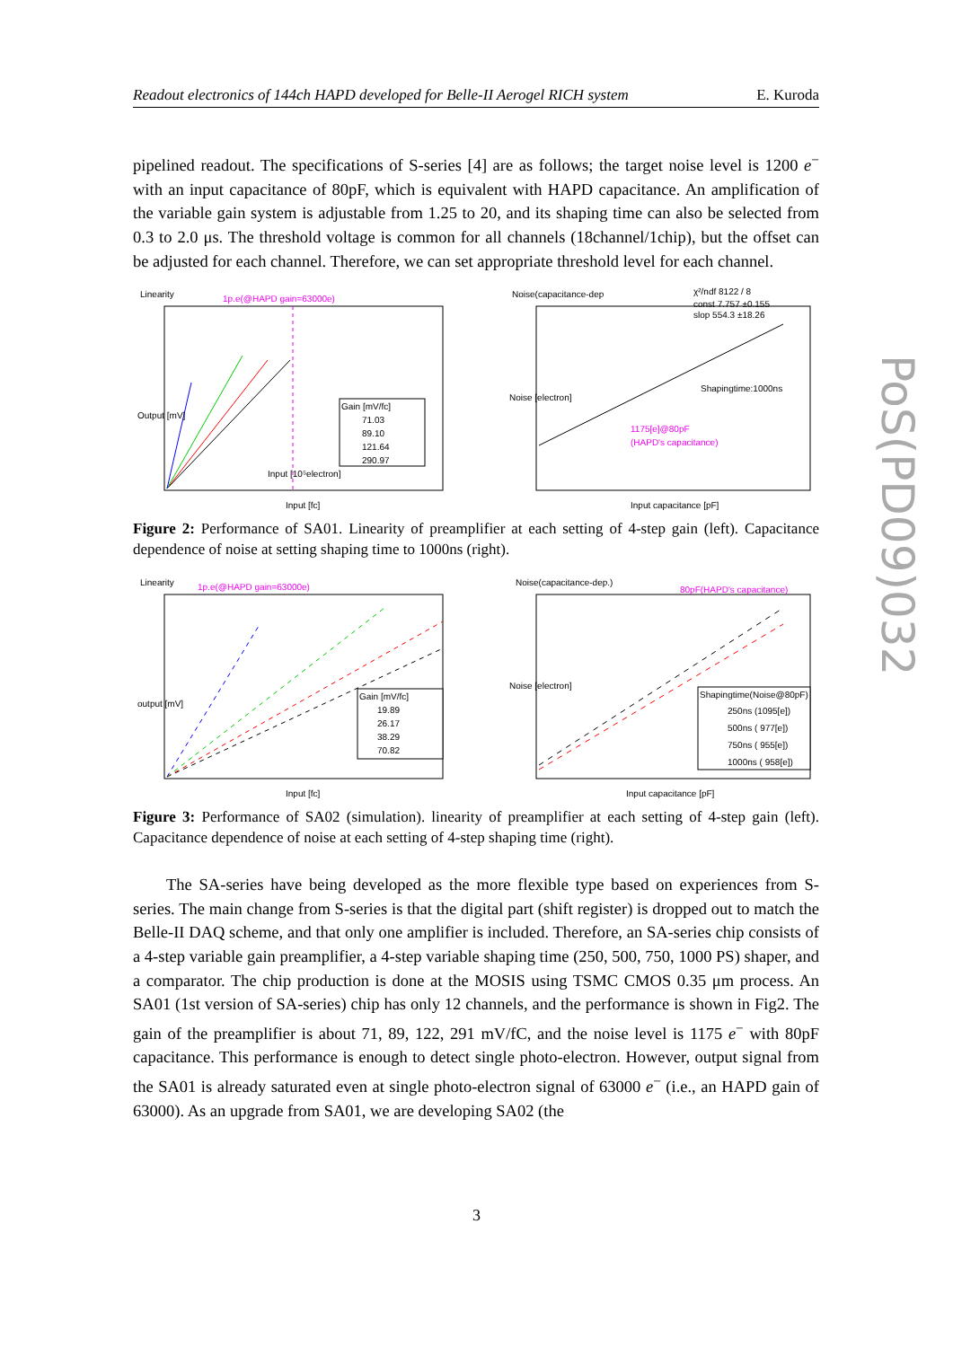Readout electronics of 144ch HAPD developed for Belle-II Aerogel RICH system E. Kuroda
pipelined readout. The specifications of S-series [4] are as follows; the target noise level is 1200 e<sup>−</sup> with an input capacitance of 80pF, which is equivalent with HAPD capacitance. An amplification of the variable gain system is adjustable from 1.25 to 20, and its shaping time can also be selected from 0.3 to 2.0 μs. The threshold voltage is common for all channels (18channel/1chip), but the offset can be adjusted for each channel. Therefore, we can set appropriate threshold level for each channel.
Linearity
1p.e(@HAPD gain=63000e)
Gain [mV/fc]
71.03
89.10
121.64
290.97
Output [mV]
Input [fc]
Input [10⁵electron]
Noise(capacitance-dep
χ²/ndf 8122 / 8
const 7.757 ±0.155
slop 554.3 ±18.26
Shapingtime:1000ns
1175[e]@80pF
(HAPD's capacitance)
Input capacitance [pF]
Noise [electron]
Figure 2: Performance of SA01. Linearity of preamplifier at each setting of 4-step gain (left). Capacitance dependence of noise at setting shaping time to 1000ns (right).
Linearity
1p.e(@HAPD gain=63000e)
Gain [mV/fc]
19.89
26.17
38.29
70.82
output [mV]
Input [fc]
Noise(capacitance-dep.)
80pF(HAPD's capacitance)
Shapingtime(Noise@80pF)
250ns (1095[e])
500ns ( 977[e])
750ns ( 955[e])
1000ns ( 958[e])
Input capacitance [pF]
Noise [electron]
Figure 3: Performance of SA02 (simulation). linearity of preamplifier at each setting of 4-step gain (left). Capacitance dependence of noise at each setting of 4-step shaping time (right).
The SA-series have being developed as the more flexible type based on experiences from S-series. The main change from S-series is that the digital part (shift register) is dropped out to match the Belle-II DAQ scheme, and that only one amplifier is included. Therefore, an SA-series chip consists of a 4-step variable gain preamplifier, a 4-step variable shaping time (250, 500, 750, 1000 PS) shaper, and a comparator. The chip production is done at the MOSIS using TSMC CMOS 0.35 μm process. An SA01 (1st version of SA-series) chip has only 12 channels, and the performance is shown in Fig2. The gain of the preamplifier is about 71, 89, 122, 291 mV/fC, and the noise level is 1175 e<sup>−</sup> with 80pF capacitance. This performance is enough to detect single photo-electron. However, output signal from the SA01 is already saturated even at single photo-electron signal of 63000 e<sup>−</sup> (i.e., an HAPD gain of 63000). As an upgrade from SA01, we are developing SA02 (the
PoS(PD09)032
3